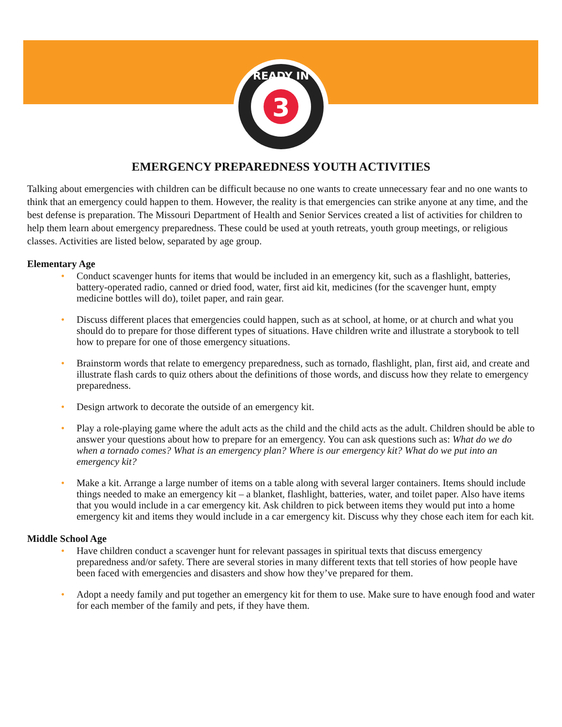3
READY IN
EMERGENCY PREPAREDNESS YOUTH ACTIVITIES
Talking about emergencies with children can be difficult because no one wants to create unnecessary fear and no one wants to think that an emergency could happen to them. However, the reality is that emergencies can strike anyone at any time, and the best defense is preparation. The Missouri Department of Health and Senior Services created a list of activities for children to help them learn about emergency preparedness. These could be used at youth retreats, youth group meetings, or religious classes. Activities are listed below, separated by age group.
Elementary Age
• Conduct scavenger hunts for items that would be included in an emergency kit, such as a flashlight, batteries, battery-operated radio, canned or dried food, water, first aid kit, medicines (for the scavenger hunt, empty medicine bottles will do), toilet paper, and rain gear.
• Discuss different places that emergencies could happen, such as at school, at home, or at church and what you should do to prepare for those different types of situations. Have children write and illustrate a storybook to tell how to prepare for one of those emergency situations.
• Brainstorm words that relate to emergency preparedness, such as tornado, flashlight, plan, first aid, and create and illustrate flash cards to quiz others about the definitions of those words, and discuss how they relate to emergency preparedness.
• Design artwork to decorate the outside of an emergency kit.
• Play a role-playing game where the adult acts as the child and the child acts as the adult. Children should be able to answer your questions about how to prepare for an emergency. You can ask questions such as: What do we do when a tornado comes? What is an emergency plan? Where is our emergency kit? What do we put into an emergency kit?
• Make a kit. Arrange a large number of items on a table along with several larger containers. Items should include things needed to make an emergency kit – a blanket, flashlight, batteries, water, and toilet paper. Also have items that you would include in a car emergency kit. Ask children to pick between items they would put into a home emergency kit and items they would include in a car emergency kit. Discuss why they chose each item for each kit.
Middle School Age
• Have children conduct a scavenger hunt for relevant passages in spiritual texts that discuss emergency preparedness and/or safety. There are several stories in many different texts that tell stories of how people have been faced with emergencies and disasters and show how they’ve prepared for them.
• Adopt a needy family and put together an emergency kit for them to use. Make sure to have enough food and water for each member of the family and pets, if they have them.